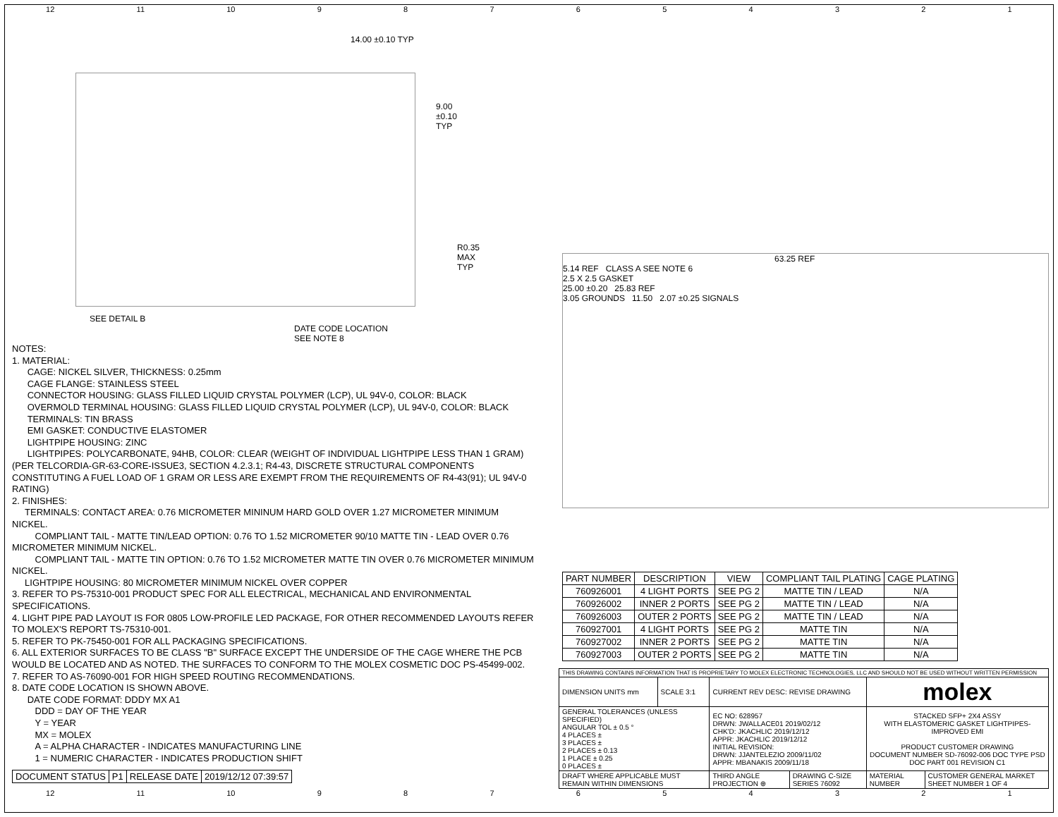12 11 10 987654321
14.00 ±0.10 TYP
9.00 ±0.10 TYP
R0.35 MAX TYP
SEE DETAIL B
DATE CODE LOCATION
SEE NOTE 8
NOTES:
1. MATERIAL:
CAGE: NICKEL SILVER, THICKNESS: 0.25mm
CAGE FLANGE: STAINLESS STEEL
CONNECTOR HOUSING: GLASS FILLED LIQUID CRYSTAL POLYMER (LCP), UL 94V-0, COLOR: BLACK
OVERMOLD TERMINAL HOUSING: GLASS FILLED LIQUID CRYSTAL POLYMER (LCP), UL 94V-0, COLOR: BLACK
TERMINALS: TIN BRASS
EMI GASKET: CONDUCTIVE ELASTOMER
LIGHTPIPE HOUSING: ZINC
LIGHTPIPES: POLYCARBONATE, 94HB, COLOR: CLEAR (WEIGHT OF INDIVIDUAL LIGHTPIPE LESS THAN 1 GRAM) (PER TELCORDIA-GR-63-CORE-ISSUE3, SECTION 4.2.3.1; R4-43, DISCRETE STRUCTURAL COMPONENTS CONSTITUTING A FUEL LOAD OF 1 GRAM OR LESS ARE EXEMPT FROM THE REQUIREMENTS OF R4-43(91); UL 94V-0 RATING)
2. FINISHES:
TERMINALS: CONTACT AREA: 0.76 MICROMETER MININUM HARD GOLD OVER 1.27 MICROMETER MINIMUM NICKEL.
COMPLIANT TAIL - MATTE TIN/LEAD OPTION: 0.76 TO 1.52 MICROMETER 90/10 MATTE TIN - LEAD OVER 0.76 MICROMETER MINIMUM NICKEL.
COMPLIANT TAIL - MATTE TIN OPTION: 0.76 TO 1.52 MICROMETER MATTE TIN OVER 0.76 MICROMETER MINIMUM NICKEL.
LIGHTPIPE HOUSING: 80 MICROMETER MINIMUM NICKEL OVER COPPER
3. REFER TO PS-75310-001 PRODUCT SPEC FOR ALL ELECTRICAL, MECHANICAL AND ENVIRONMENTAL SPECIFICATIONS.
4. LIGHT PIPE PAD LAYOUT IS FOR 0805 LOW-PROFILE LED PACKAGE, FOR OTHER RECOMMENDED LAYOUTS REFER TO MOLEX'S REPORT TS-75310-001.
5. REFER TO PK-75450-001 FOR ALL PACKAGING SPECIFICATIONS.
6. ALL EXTERIOR SURFACES TO BE CLASS "B" SURFACE EXCEPT THE UNDERSIDE OF THE CAGE WHERE THE PCB WOULD BE LOCATED AND AS NOTED. THE SURFACES TO CONFORM TO THE MOLEX COSMETIC DOC PS-45499-002.
7. REFER TO AS-76090-001 FOR HIGH SPEED ROUTING RECOMMENDATIONS.
8. DATE CODE LOCATION IS SHOWN ABOVE.
DATE CODE FORMAT: DDDY MX A1
DDD = DAY OF THE YEAR
Y = YEAR
MX = MOLEX
A = ALPHA CHARACTER - INDICATES MANUFACTURING LINE
1 = NUMERIC CHARACTER - INDICATES PRODUCTION SHIFT
| DOCUMENT STATUS | P1 | RELEASE DATE | 2019/12/12 07:39:57 |
63.25 REF
5.14 REF CLASS A SEE NOTE 6
2.5 X 2.5 GASKET
25.00 ±0.20 25.83 REF
3.05 GROUNDS 11.50 2.07 ±0.25 SIGNALS
| PART NUMBER | DESCRIPTION | VIEW | COMPLIANT TAIL PLATING | CAGE PLATING |
| --- | --- | --- | --- | --- |
| 760926001 | 4 LIGHT PORTS | SEE PG 2 | MATTE TIN / LEAD | N/A |
| 760926002 | INNER 2 PORTS | SEE PG 2 | MATTE TIN / LEAD | N/A |
| 760926003 | OUTER 2 PORTS | SEE PG 2 | MATTE TIN / LEAD | N/A |
| 760927001 | 4 LIGHT PORTS | SEE PG 2 | MATTE TIN | N/A |
| 760927002 | INNER 2 PORTS | SEE PG 2 | MATTE TIN | N/A |
| 760927003 | OUTER 2 PORTS | SEE PG 2 | MATTE TIN | N/A |
| THIS DRAWING CONTAINS INFORMATION THAT IS PROPRIETARY TO MOLEX ELECTRONIC TECHNOLOGIES, LLC AND SHOULD NOT BE USED WITHOUT WRITTEN PERMISSION | | | | | |
| DIMENSION UNITS mm | SCALE 3:1 | CURRENT REV DESC: REVISE DRAWING | | molex | |
| GENERAL TOLERANCES (UNLESS SPECIFIED) ANGULAR TOL ± 0.5 ° 4 PLACES ± 3 PLACES ± 2 PLACES ± 0.13 1 PLACE ± 0.25 0 PLACES ± | | EC NO: 628957 DRWN: JWALLACE01 2019/02/12 CHK'D: JKACHLIC 2019/12/12 APPR: JKACHLIC 2019/12/12 INITIAL REVISION: DRWN: JJANTELEZIO 2009/11/02 APPR: MBANAKIS 2009/11/18 | | STACKED SFP+ 2X4 ASSY WITH ELASTOMERIC GASKET LIGHTPIPES- IMPROVED EMI PRODUCT CUSTOMER DRAWING DOCUMENT NUMBER SD-76092-006 DOC TYPE PSD DOC PART 001 REVISION C1 | |
| DRAFT WHERE APPLICABLE MUST REMAIN WITHIN DIMENSIONS | | THIRD ANGLE PROJECTION ⊕ | DRAWING C-SIZE SERIES 76092 | MATERIAL NUMBER | CUSTOMER GENERAL MARKET SHEET NUMBER 1 OF 4 |
12 11 10 987654321